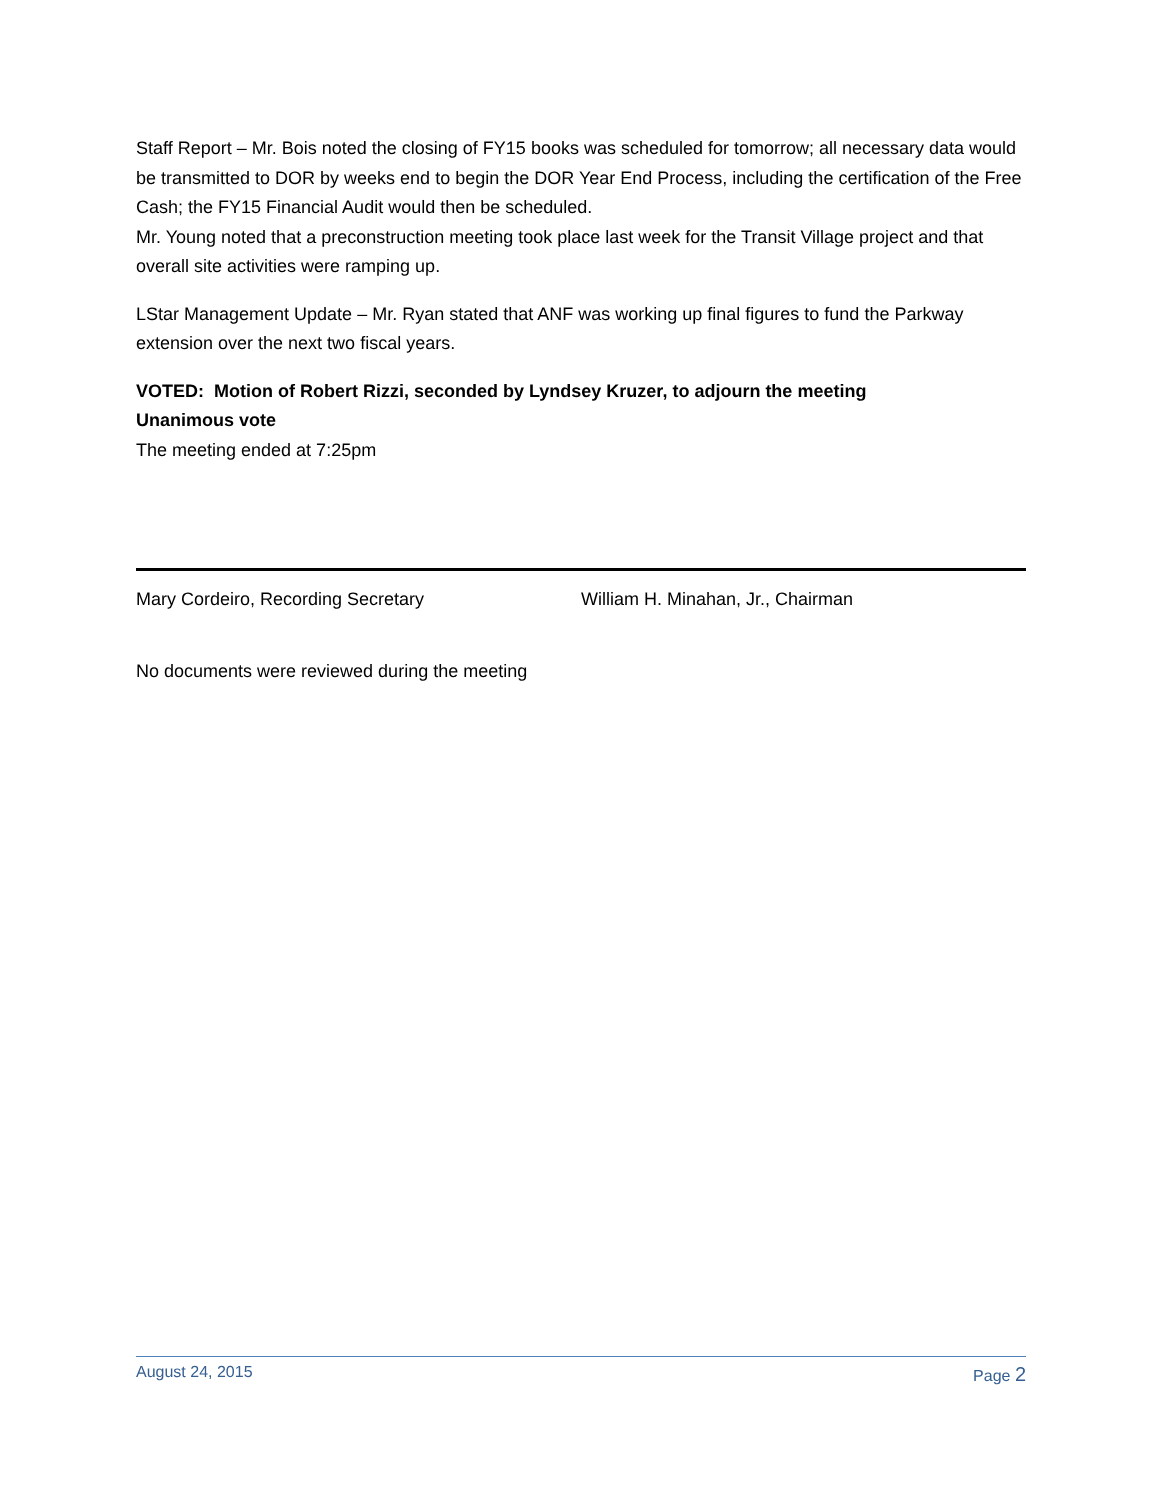Staff Report – Mr. Bois noted the closing of FY15 books was scheduled for tomorrow; all necessary data would be transmitted to DOR by weeks end to begin the DOR Year End Process, including the certification of the Free Cash; the FY15 Financial Audit would then be scheduled.
Mr. Young noted that a preconstruction meeting took place last week for the Transit Village project and that overall site activities were ramping up.
LStar Management Update – Mr. Ryan stated that ANF was working up final figures to fund the Parkway extension over the next two fiscal years.
VOTED: Motion of Robert Rizzi, seconded by Lyndsey Kruzer, to adjourn the meeting
Unanimous vote
The meeting ended at 7:25pm
Mary Cordeiro, Recording Secretary William H. Minahan, Jr., Chairman
No documents were reviewed during the meeting
August 24, 2015 Page 2